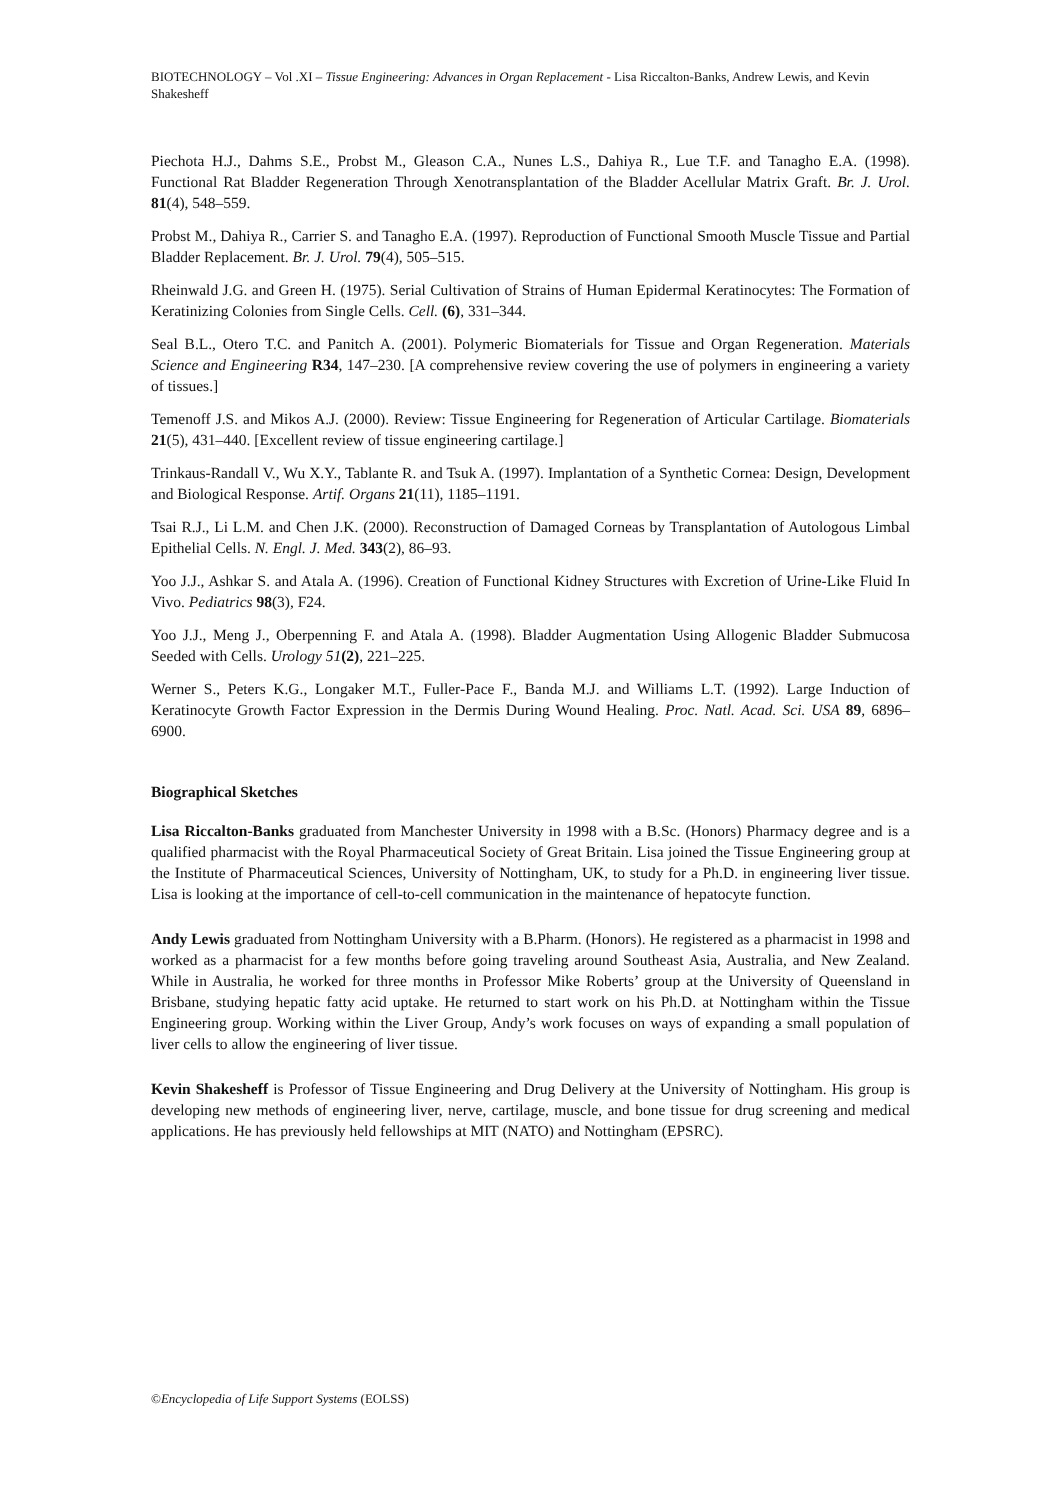BIOTECHNOLOGY – Vol .XI – Tissue Engineering: Advances in Organ Replacement - Lisa Riccalton-Banks, Andrew Lewis, and Kevin Shakesheff
Piechota H.J., Dahms S.E., Probst M., Gleason C.A., Nunes L.S., Dahiya R., Lue T.F. and Tanagho E.A. (1998). Functional Rat Bladder Regeneration Through Xenotransplantation of the Bladder Acellular Matrix Graft. Br. J. Urol. 81(4), 548–559.
Probst M., Dahiya R., Carrier S. and Tanagho E.A. (1997). Reproduction of Functional Smooth Muscle Tissue and Partial Bladder Replacement. Br. J. Urol. 79(4), 505–515.
Rheinwald J.G. and Green H. (1975). Serial Cultivation of Strains of Human Epidermal Keratinocytes: The Formation of Keratinizing Colonies from Single Cells. Cell. (6), 331–344.
Seal B.L., Otero T.C. and Panitch A. (2001). Polymeric Biomaterials for Tissue and Organ Regeneration. Materials Science and Engineering R34, 147–230. [A comprehensive review covering the use of polymers in engineering a variety of tissues.]
Temenoff J.S. and Mikos A.J. (2000). Review: Tissue Engineering for Regeneration of Articular Cartilage. Biomaterials 21(5), 431–440. [Excellent review of tissue engineering cartilage.]
Trinkaus-Randall V., Wu X.Y., Tablante R. and Tsuk A. (1997). Implantation of a Synthetic Cornea: Design, Development and Biological Response. Artif. Organs 21(11), 1185–1191.
Tsai R.J., Li L.M. and Chen J.K. (2000). Reconstruction of Damaged Corneas by Transplantation of Autologous Limbal Epithelial Cells. N. Engl. J. Med. 343(2), 86–93.
Yoo J.J., Ashkar S. and Atala A. (1996). Creation of Functional Kidney Structures with Excretion of Urine-Like Fluid In Vivo. Pediatrics 98(3), F24.
Yoo J.J., Meng J., Oberpenning F. and Atala A. (1998). Bladder Augmentation Using Allogenic Bladder Submucosa Seeded with Cells. Urology 51(2), 221–225.
Werner S., Peters K.G., Longaker M.T., Fuller-Pace F., Banda M.J. and Williams L.T. (1992). Large Induction of Keratinocyte Growth Factor Expression in the Dermis During Wound Healing. Proc. Natl. Acad. Sci. USA 89, 6896–6900.
Biographical Sketches
Lisa Riccalton-Banks graduated from Manchester University in 1998 with a B.Sc. (Honors) Pharmacy degree and is a qualified pharmacist with the Royal Pharmaceutical Society of Great Britain. Lisa joined the Tissue Engineering group at the Institute of Pharmaceutical Sciences, University of Nottingham, UK, to study for a Ph.D. in engineering liver tissue. Lisa is looking at the importance of cell-to-cell communication in the maintenance of hepatocyte function.
Andy Lewis graduated from Nottingham University with a B.Pharm. (Honors). He registered as a pharmacist in 1998 and worked as a pharmacist for a few months before going traveling around Southeast Asia, Australia, and New Zealand. While in Australia, he worked for three months in Professor Mike Roberts’ group at the University of Queensland in Brisbane, studying hepatic fatty acid uptake. He returned to start work on his Ph.D. at Nottingham within the Tissue Engineering group. Working within the Liver Group, Andy’s work focuses on ways of expanding a small population of liver cells to allow the engineering of liver tissue.
Kevin Shakesheff is Professor of Tissue Engineering and Drug Delivery at the University of Nottingham. His group is developing new methods of engineering liver, nerve, cartilage, muscle, and bone tissue for drug screening and medical applications. He has previously held fellowships at MIT (NATO) and Nottingham (EPSRC).
©Encyclopedia of Life Support Systems (EOLSS)